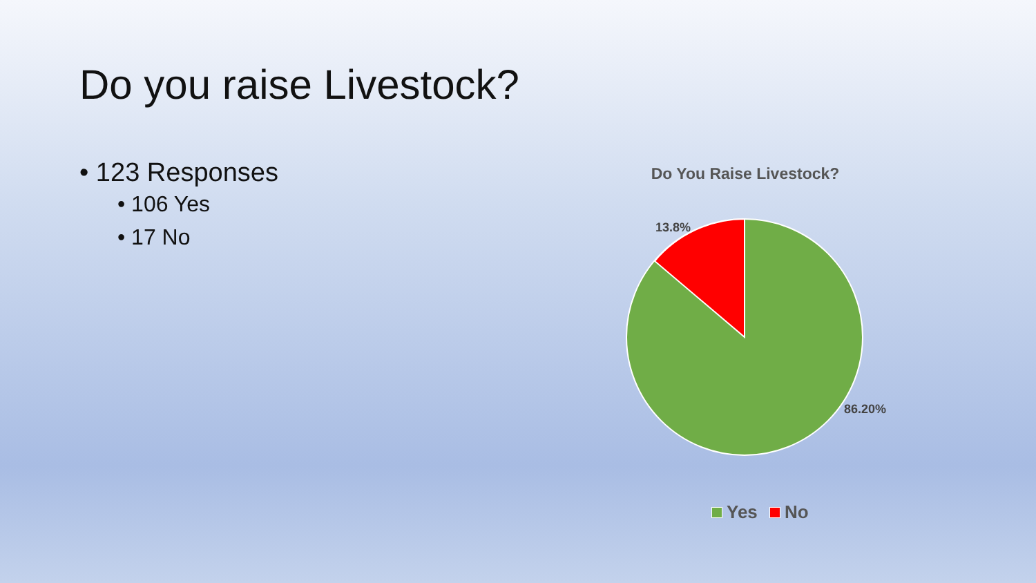Do you raise Livestock?
• 123 Responses
• 106 Yes
• 17 No
Do You Raise Livestock?
13.8%
86.20%
Yes No